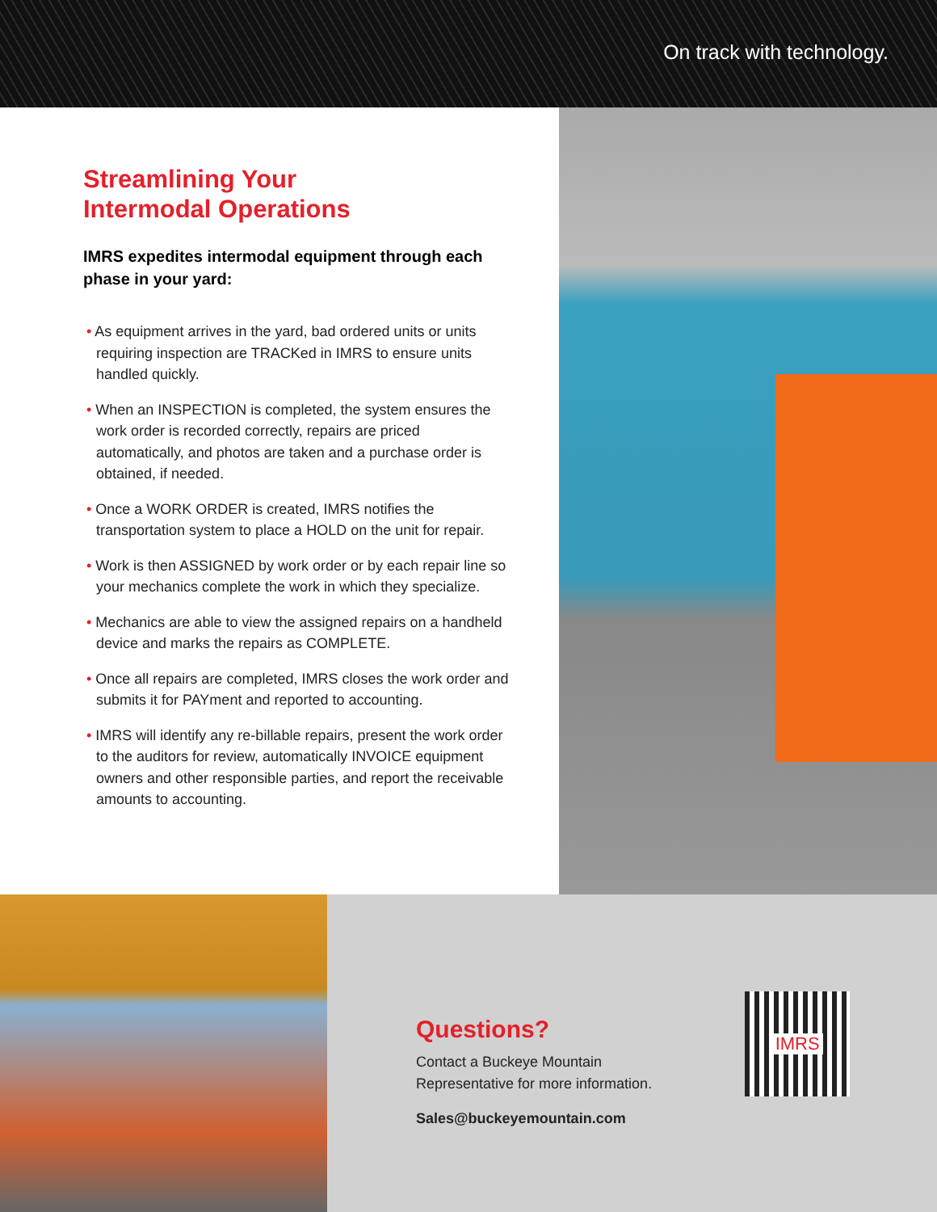On track with technology.
Streamlining Your
Intermodal Operations
IMRS expedites intermodal equipment through each phase in your yard:
• As equipment arrives in the yard, bad ordered units or units requiring inspection are TRACKed in IMRS to ensure units handled quickly.
• When an INSPECTION is completed, the system ensures the work order is recorded correctly, repairs are priced automatically, and photos are taken and a purchase order is obtained, if needed.
• Once a WORK ORDER is created, IMRS notifies the transportation system to place a HOLD on the unit for repair.
• Work is then ASSIGNED by work order or by each repair line so your mechanics complete the work in which they specialize.
• Mechanics are able to view the assigned repairs on a handheld device and marks the repairs as COMPLETE.
• Once all repairs are completed, IMRS closes the work order and submits it for PAYment and reported to accounting.
• IMRS will identify any re-billable repairs, present the work order to the auditors for review, automatically INVOICE equipment owners and other responsible parties, and report the receivable amounts to accounting.
Questions?
Contact a Buckeye Mountain
Representative for more information.
Sales@buckeyemountain.com
IMRS